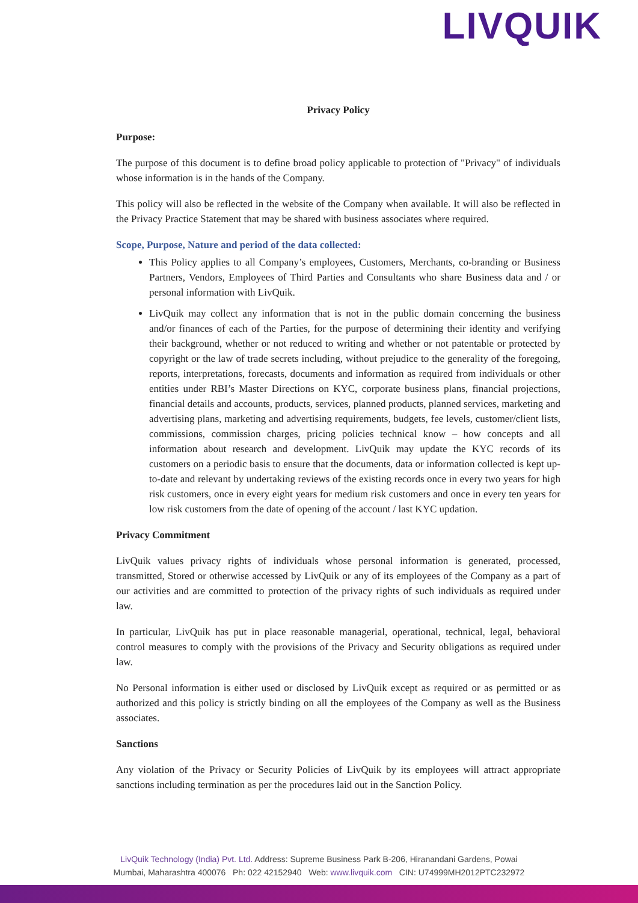LIVQUIK
Privacy Policy
Purpose:
The purpose of this document is to define broad policy applicable to protection of "Privacy" of individuals whose information is in the hands of the Company.
This policy will also be reflected in the website of the Company when available. It will also be reflected in the Privacy Practice Statement that may be shared with business associates where required.
Scope, Purpose, Nature and period of the data collected:
This Policy applies to all Company’s employees, Customers, Merchants, co-branding or Business Partners, Vendors, Employees of Third Parties and Consultants who share Business data and / or personal information with LivQuik.
LivQuik may collect any information that is not in the public domain concerning the business and/or finances of each of the Parties, for the purpose of determining their identity and verifying their background, whether or not reduced to writing and whether or not patentable or protected by copyright or the law of trade secrets including, without prejudice to the generality of the foregoing, reports, interpretations, forecasts, documents and information as required from individuals or other entities under RBI’s Master Directions on KYC, corporate business plans, financial projections, financial details and accounts, products, services, planned products, planned services, marketing and advertising plans, marketing and advertising requirements, budgets, fee levels, customer/client lists, commissions, commission charges, pricing policies technical know – how concepts and all information about research and development. LivQuik may update the KYC records of its customers on a periodic basis to ensure that the documents, data or information collected is kept up-to-date and relevant by undertaking reviews of the existing records once in every two years for high risk customers, once in every eight years for medium risk customers and once in every ten years for low risk customers from the date of opening of the account / last KYC updation.
Privacy Commitment
LivQuik values privacy rights of individuals whose personal information is generated, processed, transmitted, Stored or otherwise accessed by LivQuik or any of its employees of the Company as a part of our activities and are committed to protection of the privacy rights of such individuals as required under law.
In particular, LivQuik has put in place reasonable managerial, operational, technical, legal, behavioral control measures to comply with the provisions of the Privacy and Security obligations as required under law.
No Personal information is either used or disclosed by LivQuik except as required or as permitted or as authorized and this policy is strictly binding on all the employees of the Company as well as the Business associates.
Sanctions
Any violation of the Privacy or Security Policies of LivQuik by its employees will attract appropriate sanctions including termination as per the procedures laid out in the Sanction Policy.
LivQuik Technology (India) Pvt. Ltd. Address: Supreme Business Park B-206, Hiranandani Gardens, Powai
Mumbai, Maharashtra 400076 Ph: 022 42152940 Web: www.livquik.com CIN: U74999MH2012PTC232972